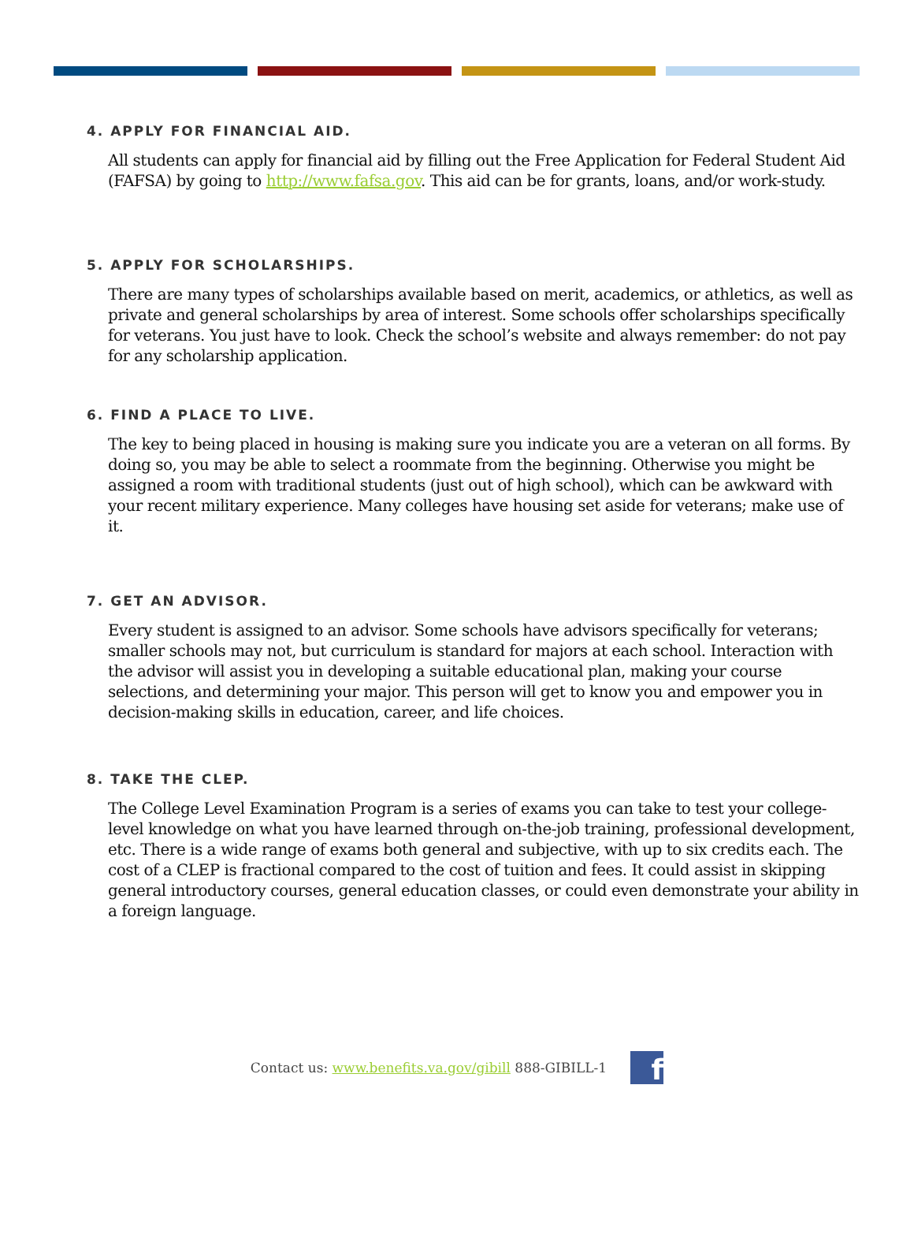4. APPLY FOR FINANCIAL AID.
All students can apply for financial aid by filling out the Free Application for Federal Student Aid (FAFSA) by going to http://www.fafsa.gov. This aid can be for grants, loans, and/or work-study.
5. APPLY FOR SCHOLARSHIPS.
There are many types of scholarships available based on merit, academics, or athletics, as well as private and general scholarships by area of interest. Some schools offer scholarships specifically for veterans. You just have to look. Check the school’s website and always remember: do not pay for any scholarship application.
6. FIND A PLACE TO LIVE.
The key to being placed in housing is making sure you indicate you are a veteran on all forms. By doing so, you may be able to select a roommate from the beginning. Otherwise you might be assigned a room with traditional students (just out of high school), which can be awkward with your recent military experience. Many colleges have housing set aside for veterans; make use of it.
7. GET AN ADVISOR.
Every student is assigned to an advisor. Some schools have advisors specifically for veterans; smaller schools may not, but curriculum is standard for majors at each school. Interaction with the advisor will assist you in developing a suitable educational plan, making your course selections, and determining your major. This person will get to know you and empower you in decision-making skills in education, career, and life choices.
8. TAKE THE CLEP.
The College Level Examination Program is a series of exams you can take to test your college-level knowledge on what you have learned through on-the-job training, professional development, etc. There is a wide range of exams both general and subjective, with up to six credits each. The cost of a CLEP is fractional compared to the cost of tuition and fees. It could assist in skipping general introductory courses, general education classes, or could even demonstrate your ability in a foreign language.
Contact us: www.benefits.va.gov/gibill 888-GIBILL-1
f